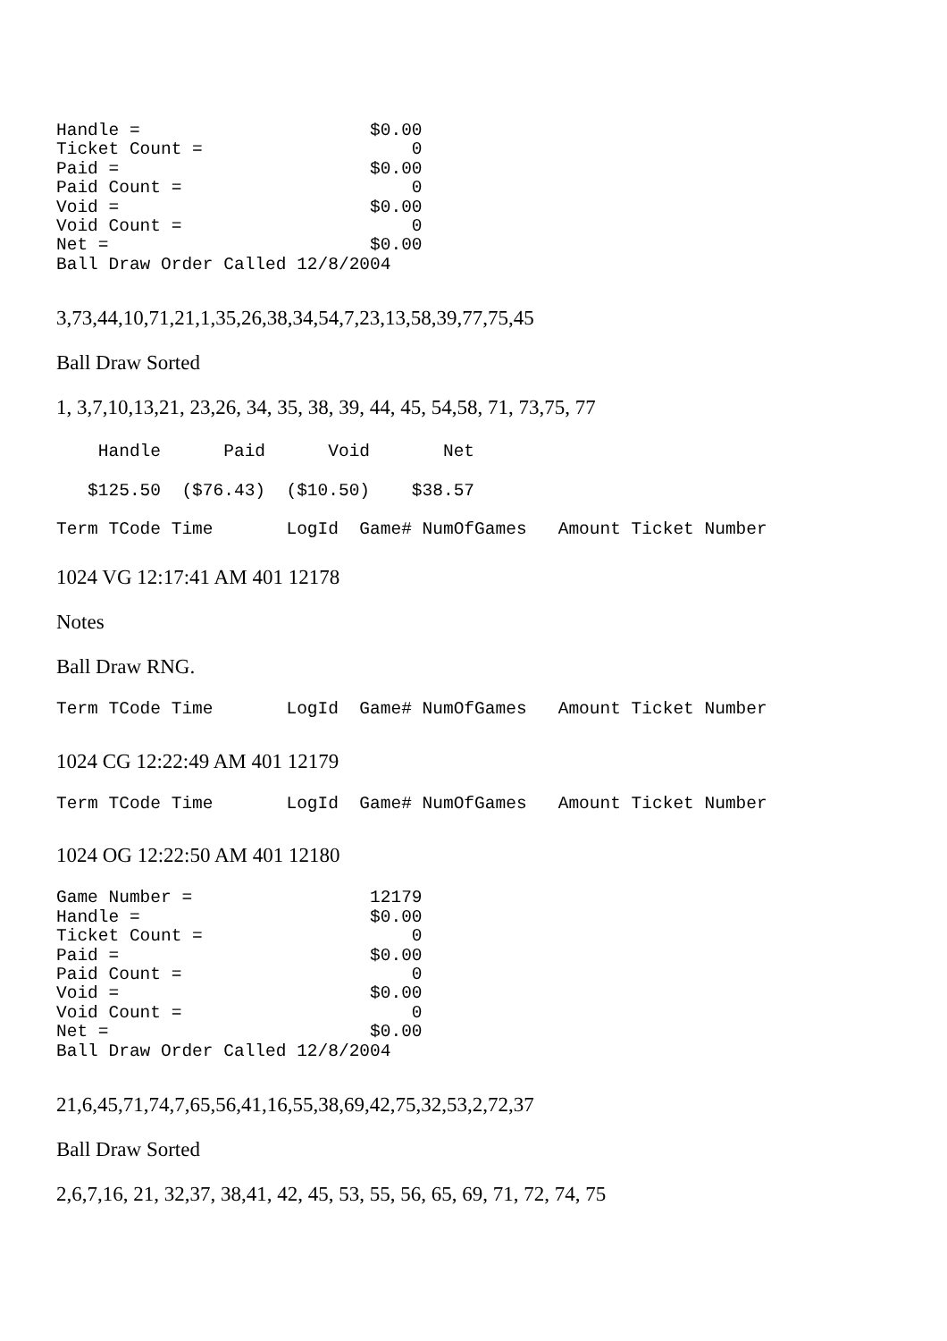Handle =                      $0.00
Ticket Count =                    0
Paid =                        $0.00
Paid Count =                      0
Void =                        $0.00
Void Count =                      0
Net =                         $0.00
Ball Draw Order Called 12/8/2004
3,73,44,10,71,21,1,35,26,38,34,54,7,23,13,58,39,77,75,45
Ball Draw Sorted
1, 3,7,10,13,21, 23,26, 34, 35, 38, 39, 44, 45, 54,58, 71, 73,75, 77
    Handle      Paid      Void       Net
   $125.50  ($76.43)  ($10.50)    $38.57
Term TCode Time       LogId  Game# NumOfGames   Amount Ticket Number
1024 VG 12:17:41 AM 401 12178
Notes
Ball Draw RNG.
Term TCode Time       LogId  Game# NumOfGames   Amount Ticket Number
1024 CG 12:22:49 AM 401 12179
Term TCode Time       LogId  Game# NumOfGames   Amount Ticket Number
1024 OG 12:22:50 AM 401 12180
Game Number =                 12179
Handle =                      $0.00
Ticket Count =                    0
Paid =                        $0.00
Paid Count =                      0
Void =                        $0.00
Void Count =                      0
Net =                         $0.00
Ball Draw Order Called 12/8/2004
21,6,45,71,74,7,65,56,41,16,55,38,69,42,75,32,53,2,72,37
Ball Draw Sorted
2,6,7,16, 21, 32,37, 38,41, 42, 45, 53, 55, 56, 65, 69, 71, 72, 74, 75